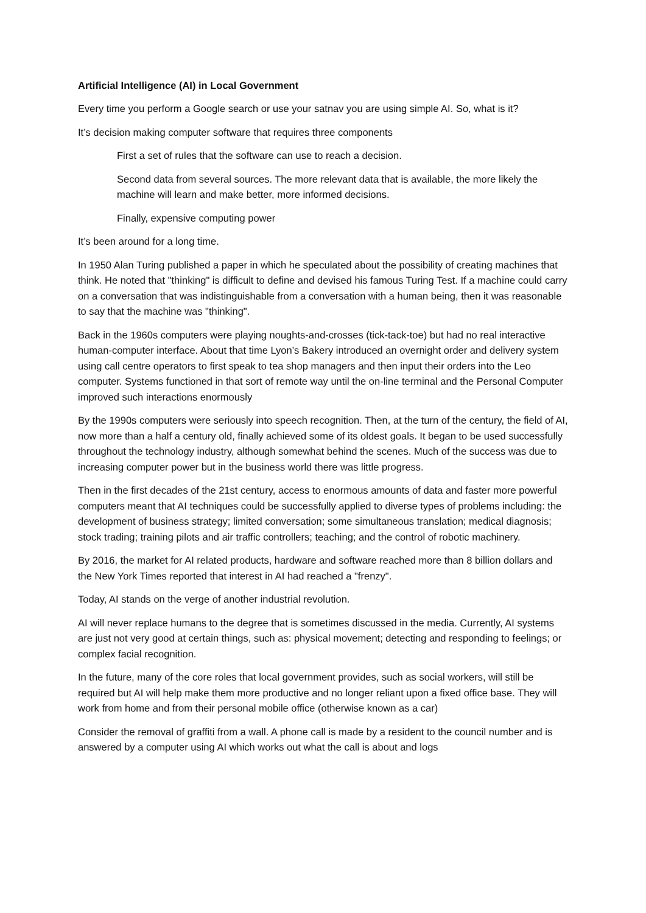Artificial Intelligence (AI) in Local Government
Every time you perform a Google search or use your satnav you are using simple AI. So, what is it?
It’s decision making computer software that requires three components
First a set of rules that the software can use to reach a decision.
Second data from several sources. The more relevant data that is available, the more likely the machine will learn and make better, more informed decisions.
Finally, expensive computing power
It’s been around for a long time.
In 1950 Alan Turing published a paper in which he speculated about the possibility of creating machines that think. He noted that "thinking" is difficult to define and devised his famous Turing Test. If a machine could carry on a conversation that was indistinguishable from a conversation with a human being, then it was reasonable to say that the machine was "thinking".
Back in the 1960s computers were playing noughts-and-crosses (tick-tack-toe) but had no real interactive human-computer interface. About that time Lyon’s Bakery introduced an overnight order and delivery system using call centre operators to first speak to tea shop managers and then input their orders into the Leo computer. Systems functioned in that sort of remote way until the on-line terminal and the Personal Computer improved such interactions enormously
By the 1990s computers were seriously into speech recognition. Then, at the turn of the century, the field of AI, now more than a half a century old, finally achieved some of its oldest goals. It began to be used successfully throughout the technology industry, although somewhat behind the scenes. Much of the success was due to increasing computer power but in the business world there was little progress.
Then in the first decades of the 21st century, access to enormous amounts of data and faster more powerful computers meant that AI techniques could be successfully applied to diverse types of problems including: the development of business strategy; limited conversation; some simultaneous translation; medical diagnosis; stock trading; training pilots and air traffic controllers; teaching; and the control of robotic machinery.
By 2016, the market for AI related products, hardware and software reached more than 8 billion dollars and the New York Times reported that interest in AI had reached a "frenzy".
Today, AI stands on the verge of another industrial revolution.
AI will never replace humans to the degree that is sometimes discussed in the media. Currently, AI systems are just not very good at certain things, such as: physical movement; detecting and responding to feelings; or complex facial recognition.
In the future, many of the core roles that local government provides, such as social workers, will still be required but AI will help make them more productive and no longer reliant upon a fixed office base. They will work from home and from their personal mobile office (otherwise known as a car)
Consider the removal of graffiti from a wall. A phone call is made by a resident to the council number and is answered by a computer using AI which works out what the call is about and logs